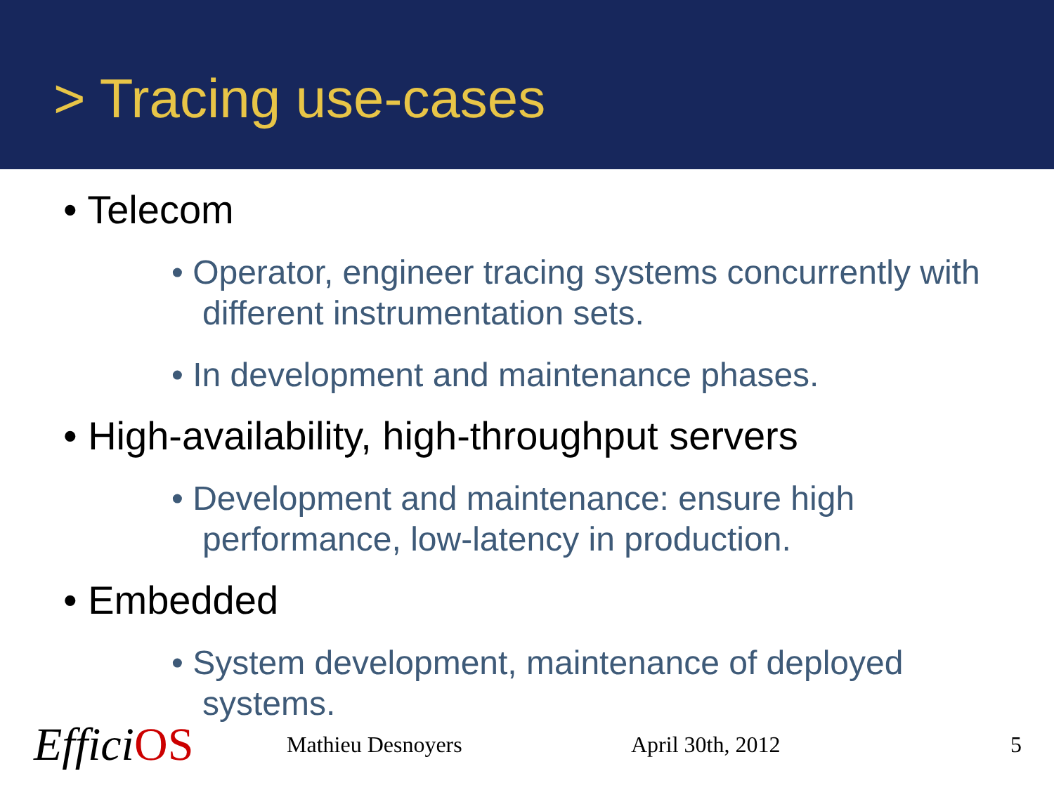> Tracing use-cases
• Telecom
• Operator, engineer tracing systems concurrently with different instrumentation sets.
• In development and maintenance phases.
• High-availability, high-throughput servers
• Development and maintenance: ensure high performance, low-latency in production.
• Embedded
• System development, maintenance of deployed systems.
EfficiOS
Mathieu Desnoyers April 30th, 2012 5